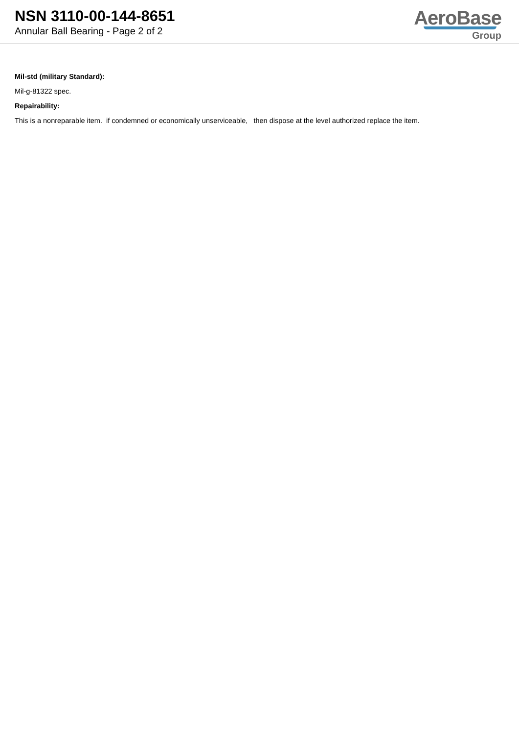NSN 3110-00-144-8651
Annular Ball Bearing - Page 2 of 2
AeroBase
Group
Mil-std (military Standard):
Mil-g-81322 spec.
Repairability:
This is a nonreparable item. if condemned or economically unserviceable, then dispose at the level authorized replace the item.